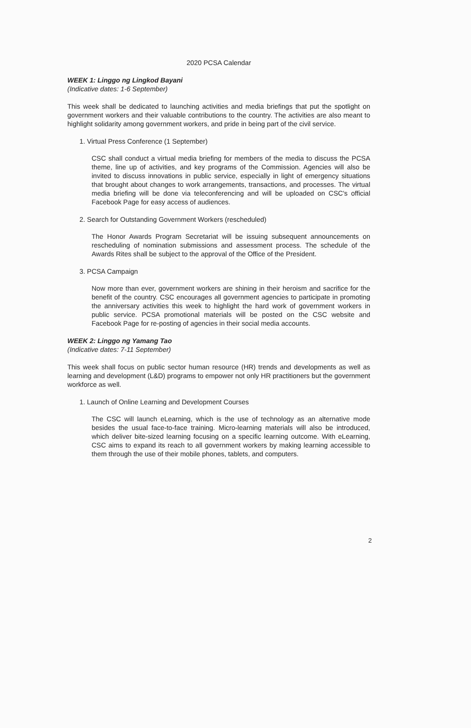2020 PCSA Calendar
WEEK 1: Linggo ng Lingkod Bayani
(Indicative dates: 1-6 September)
This week shall be dedicated to launching activities and media briefings that put the spotlight on government workers and their valuable contributions to the country. The activities are also meant to highlight solidarity among government workers, and pride in being part of the civil service.
1. Virtual Press Conference (1 September)
CSC shall conduct a virtual media briefing for members of the media to discuss the PCSA theme, line up of activities, and key programs of the Commission. Agencies will also be invited to discuss innovations in public service, especially in light of emergency situations that brought about changes to work arrangements, transactions, and processes. The virtual media briefing will be done via teleconferencing and will be uploaded on CSC's official Facebook Page for easy access of audiences.
2. Search for Outstanding Government Workers (rescheduled)
The Honor Awards Program Secretariat will be issuing subsequent announcements on rescheduling of nomination submissions and assessment process. The schedule of the Awards Rites shall be subject to the approval of the Office of the President.
3. PCSA Campaign
Now more than ever, government workers are shining in their heroism and sacrifice for the benefit of the country. CSC encourages all government agencies to participate in promoting the anniversary activities this week to highlight the hard work of government workers in public service. PCSA promotional materials will be posted on the CSC website and Facebook Page for re-posting of agencies in their social media accounts.
WEEK 2: Linggo ng Yamang Tao
(Indicative dates: 7-11 September)
This week shall focus on public sector human resource (HR) trends and developments as well as learning and development (L&D) programs to empower not only HR practitioners but the government workforce as well.
1. Launch of Online Learning and Development Courses
The CSC will launch eLearning, which is the use of technology as an alternative mode besides the usual face-to-face training. Micro-learning materials will also be introduced, which deliver bite-sized learning focusing on a specific learning outcome. With eLearning, CSC aims to expand its reach to all government workers by making learning accessible to them through the use of their mobile phones, tablets, and computers.
2